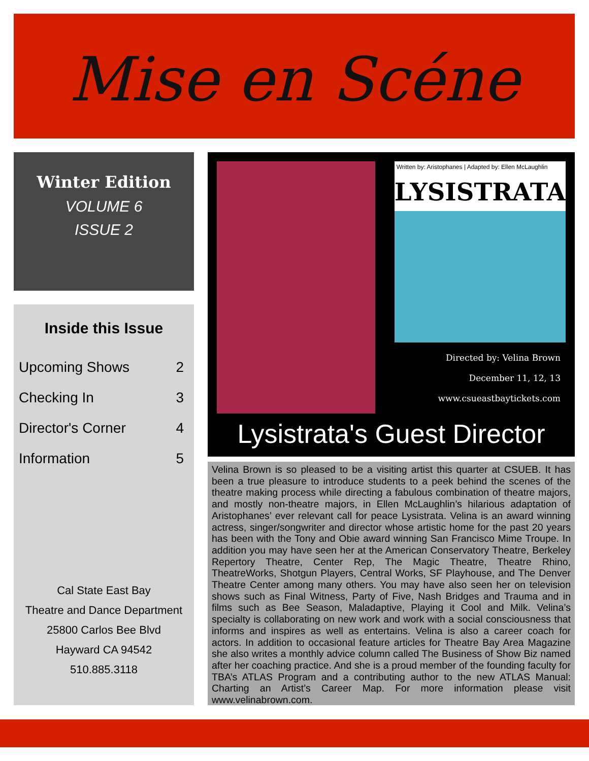Mise en Scéne
Winter Edition
VOLUME 6
ISSUE 2
Inside this Issue
| Upcoming Shows | 2 |
| Checking In | 3 |
| Director's Corner | 4 |
| Information | 5 |
Cal State East Bay
Theatre and Dance Department
25800 Carlos Bee Blvd
Hayward CA 94542
510.885.3118
Written by: Aristophanes | Adapted by: Ellen McLaughlin
LYSISTRATA
Directed by: Velina Brown
December 11, 12, 13
www.csueastbaytickets.com
Lysistrata's Guest Director
Velina Brown is so pleased to be a visiting artist this quarter at CSUEB. It has been a true pleasure to introduce students to a peek behind the scenes of the theatre making process while directing a fabulous combination of theatre majors, and mostly non-theatre majors, in Ellen McLaughlin’s hilarious adaptation of Aristophanes’ ever relevant call for peace Lysistrata. Velina is an award winning actress, singer/songwriter and director whose artistic home for the past 20 years has been with the Tony and Obie award winning San Francisco Mime Troupe. In addition you may have seen her at the American Conservatory Theatre, Berkeley Repertory Theatre, Center Rep, The Magic Theatre, Theatre Rhino, TheatreWorks, Shotgun Players, Central Works, SF Playhouse, and The Denver Theatre Center among many others. You may have also seen her on television shows such as Final Witness, Party of Five, Nash Bridges and Trauma and in films such as Bee Season, Maladaptive, Playing it Cool and Milk. Velina’s specialty is collaborating on new work and work with a social consciousness that informs and inspires as well as entertains. Velina is also a career coach for actors. In addition to occasional feature articles for Theatre Bay Area Magazine she also writes a monthly advice column called The Business of Show Biz named after her coaching practice. And she is a proud member of the founding faculty for TBA’s ATLAS Program and a contributing author to the new ATLAS Manual: Charting an Artist’s Career Map. For more information please visit www.velinabrown.com.